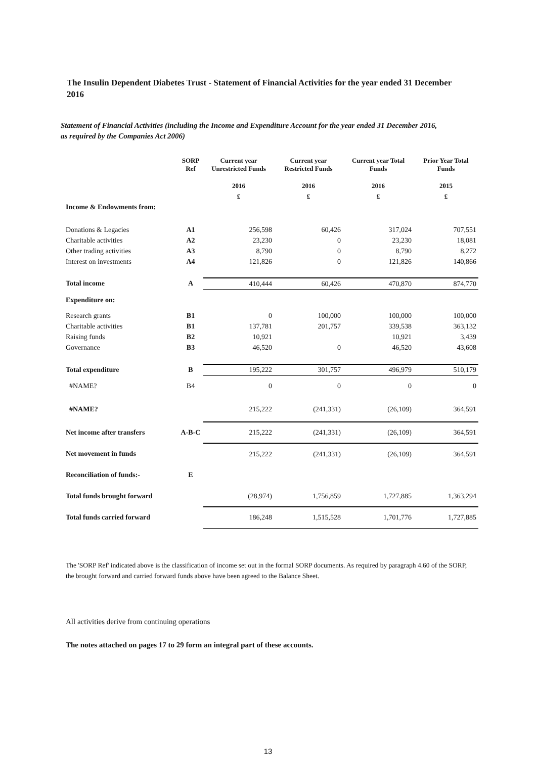The Insulin Dependent Diabetes Trust - Statement of Financial Activities for the year ended 31 December 2016
Statement of Financial Activities (including the Income and Expenditure Account for the year ended 31 December 2016, as required by the Companies Act 2006)
| | SORP Ref | Current year Unrestricted Funds | Current year Restricted Funds | Current year Total Funds | Prior Year Total Funds |
| --- | --- | --- | --- | --- | --- |
| | | 2016 | 2016 | 2016 | 2015 |
| | | £ | £ | £ | £ |
| Income & Endowments from: | | | | | |
| Donations & Legacies | A1 | 256,598 | 60,426 | 317,024 | 707,551 |
| Charitable activities | A2 | 23,230 | 0 | 23,230 | 18,081 |
| Other trading activities | A3 | 8,790 | 0 | 8,790 | 8,272 |
| Interest on investments | A4 | 121,826 | 0 | 121,826 | 140,866 |
| Total income | A | 410,444 | 60,426 | 470,870 | 874,770 |
| Expenditure on: | | | | | |
| Research grants | B1 | 0 | 100,000 | 100,000 | 100,000 |
| Charitable activities | B1 | 137,781 | 201,757 | 339,538 | 363,132 |
| Raising funds | B2 | 10,921 | | 10,921 | 3,439 |
| Governance | B3 | 46,520 | 0 | 46,520 | 43,608 |
| Total expenditure | B | 195,222 | 301,757 | 496,979 | 510,179 |
| #NAME? | B4 | 0 | 0 | 0 | 0 |
| #NAME? | | 215,222 | (241,331) | (26,109) | 364,591 |
| Net income after transfers | A-B-C | 215,222 | (241,331) | (26,109) | 364,591 |
| Net movement in funds | | 215,222 | (241,331) | (26,109) | 364,591 |
| Reconciliation of funds:- | E | | | | |
| Total funds brought forward | | (28,974) | 1,756,859 | 1,727,885 | 1,363,294 |
| Total funds carried forward | | 186,248 | 1,515,528 | 1,701,776 | 1,727,885 |
The 'SORP Ref' indicated above is the classification of income set out in the formal SORP documents. As required by paragraph 4.60 of the SORP, the brought forward and carried forward funds above have been agreed to the Balance Sheet.
All activities derive from continuing operations
The notes attached on pages 17 to 29 form an integral part of these accounts.
13